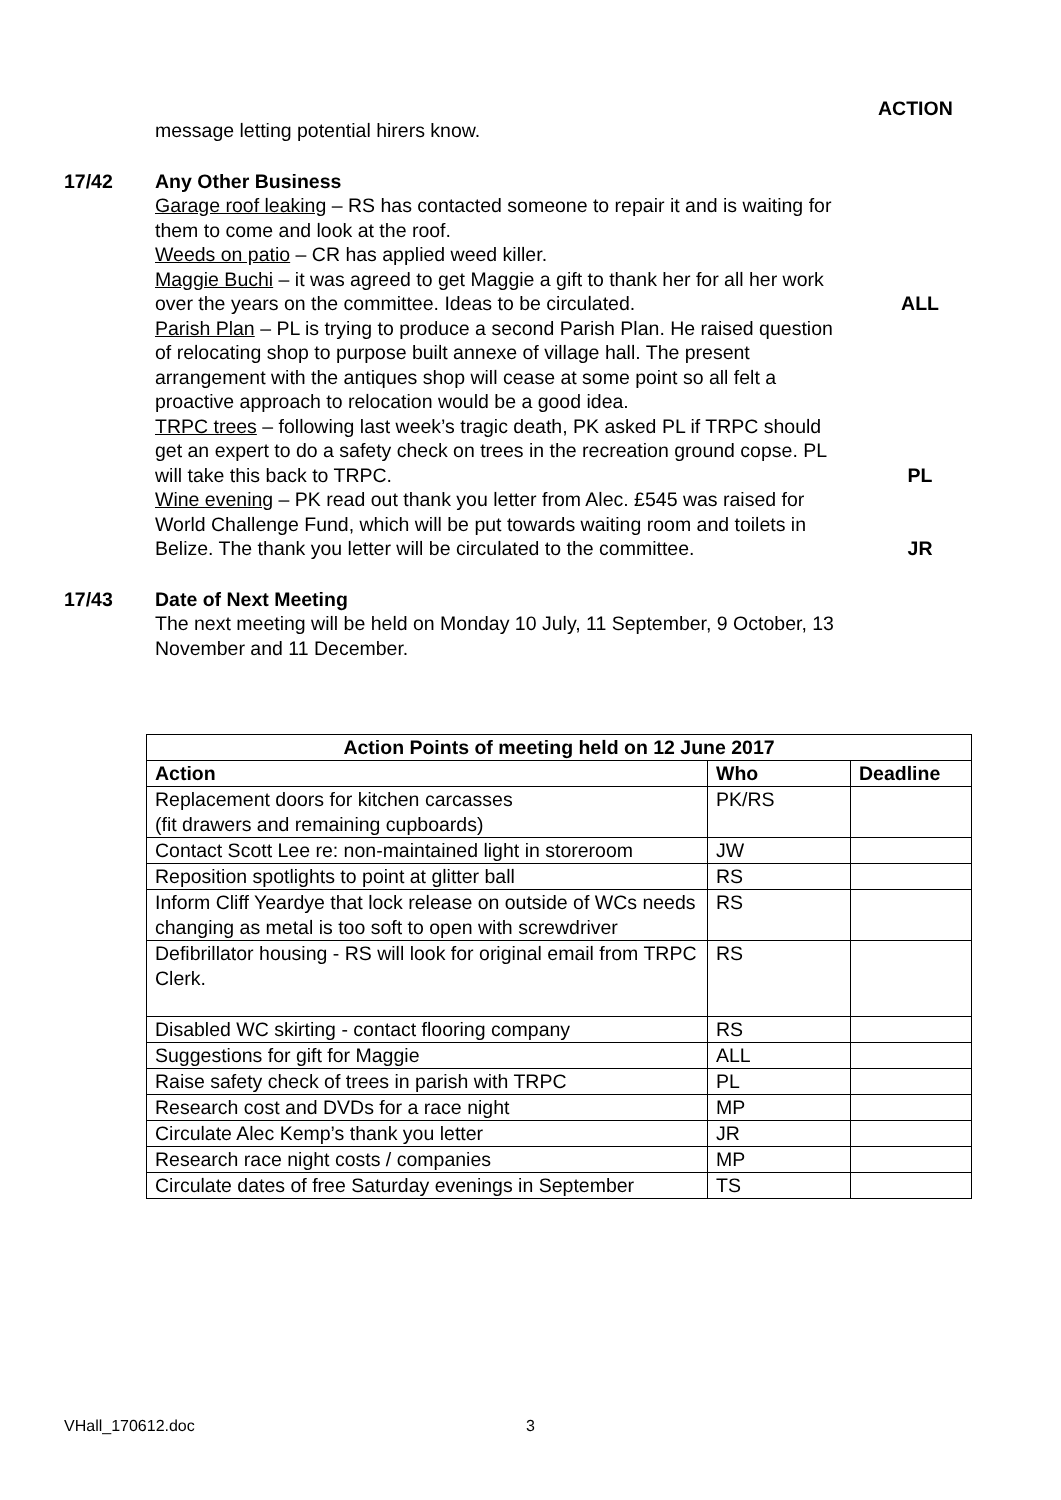ACTION
message letting potential hirers know.
17/42 Any Other Business
Garage roof leaking – RS has contacted someone to repair it and is waiting for them to come and look at the roof.
Weeds on patio – CR has applied weed killer.
Maggie Buchi – it was agreed to get Maggie a gift to thank her for all her work over the years on the committee. Ideas to be circulated.
ALL
Parish Plan – PL is trying to produce a second Parish Plan. He raised question of relocating shop to purpose built annexe of village hall. The present arrangement with the antiques shop will cease at some point so all felt a proactive approach to relocation would be a good idea.
TRPC trees – following last week’s tragic death, PK asked PL if TRPC should get an expert to do a safety check on trees in the recreation ground copse. PL will take this back to TRPC.
PL
Wine evening – PK read out thank you letter from Alec. £545 was raised for World Challenge Fund, which will be put towards waiting room and toilets in Belize. The thank you letter will be circulated to the committee.
JR
17/43 Date of Next Meeting
The next meeting will be held on Monday 10 July, 11 September, 9 October, 13 November and 11 December.
| Action Points of meeting held on 12 June 2017 | | |
| --- | --- | --- |
| Action | Who | Deadline |
| Replacement doors for kitchen carcasses (fit drawers and remaining cupboards) | PK/RS | |
| Contact Scott Lee re: non-maintained light in storeroom | JW | |
| Reposition spotlights to point at glitter ball | RS | |
| Inform Cliff Yeardye that lock release on outside of WCs needs changing as metal is too soft to open with screwdriver | RS | |
| Defibrillator housing - RS will look for original email from TRPC Clerk. | RS | |
| Disabled WC skirting - contact flooring company | RS | |
| Suggestions for gift for Maggie | ALL | |
| Raise safety check of trees in parish with TRPC | PL | |
| Research cost and DVDs for a race night | MP | |
| Circulate Alec Kemp’s thank you letter | JR | |
| Research race night costs / companies | MP | |
| Circulate dates of free Saturday evenings in September | TS | |
VHall_170612.doc 3